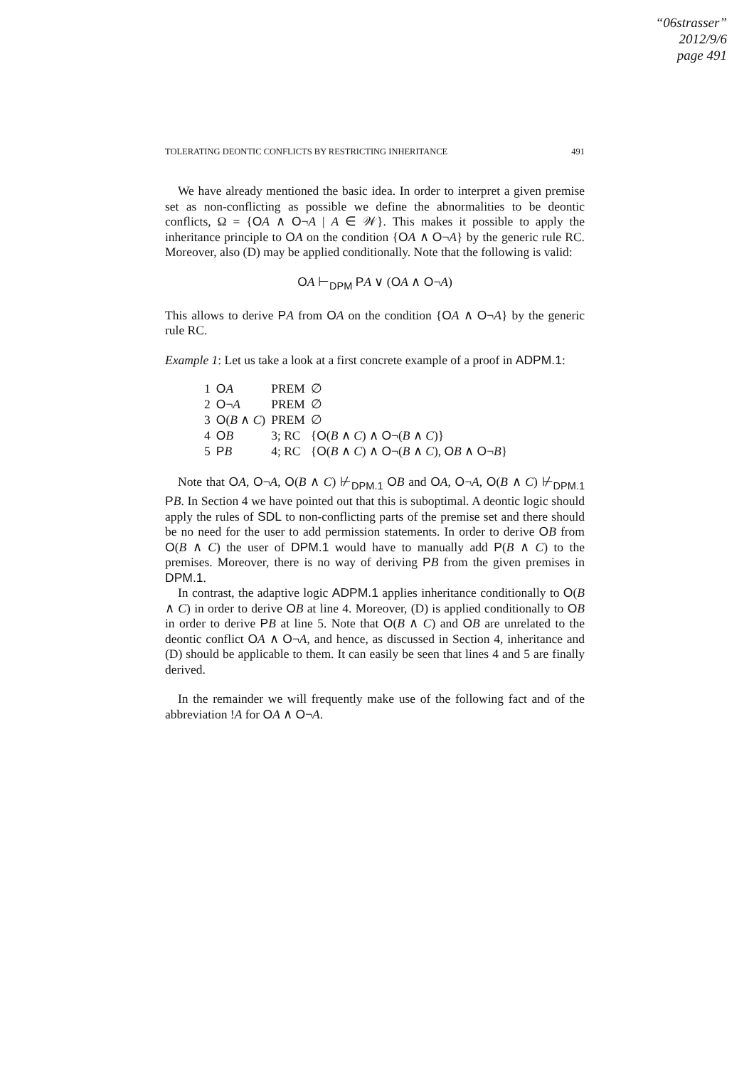“06strasser”
2012/9/6
page 491
TOLERATING DEONTIC CONFLICTS BY RESTRICTING INHERITANCE 491
We have already mentioned the basic idea. In order to interpret a given premise set as non-conflicting as possible we define the abnormalities to be deontic conflicts, Ω = {OA ∧ O¬A | A ∈ 𝒲}. This makes it possible to apply the inheritance principle to OA on the condition {OA ∧ O¬A} by the generic rule RC. Moreover, also (D) may be applied conditionally. Note that the following is valid:
OA ⊢<sub>DPM</sub> PA ∨ (OA ∧ O¬A)
This allows to derive PA from OA on the condition {OA ∧ O¬A} by the generic rule RC.
Example 1: Let us take a look at a first concrete example of a proof in ADPM.1:
| 1 | O A | PREM | ∅ |
| 2 | O ¬ A | PREM | ∅ |
| 3 | O ( B ∧ C ) | PREM | ∅ |
| 4 | O B | 3; RC | { O ( B ∧ C ) ∧ O ¬( B ∧ C )} |
| 5 | P B | 4; RC | { O ( B ∧ C ) ∧ O ¬( B ∧ C ), O B ∧ O ¬ B } |
Note that OA, O¬A, O(B ∧ C) ⊬<sub>DPM.1</sub> OB and OA, O¬A, O(B ∧ C) ⊬<sub>DPM.1</sub> PB. In Section 4 we have pointed out that this is suboptimal. A deontic logic should apply the rules of SDL to non-conflicting parts of the premise set and there should be no need for the user to add permission statements. In order to derive OB from O(B ∧ C) the user of DPM.1 would have to manually add P(B ∧ C) to the premises. Moreover, there is no way of deriving PB from the given premises in DPM.1.
In contrast, the adaptive logic ADPM.1 applies inheritance conditionally to O(B ∧ C) in order to derive OB at line 4. Moreover, (D) is applied conditionally to OB in order to derive PB at line 5. Note that O(B ∧ C) and OB are unrelated to the deontic conflict OA ∧ O¬A, and hence, as discussed in Section 4, inheritance and (D) should be applicable to them. It can easily be seen that lines 4 and 5 are finally derived.
In the remainder we will frequently make use of the following fact and of the abbreviation !A for OA ∧ O¬A.